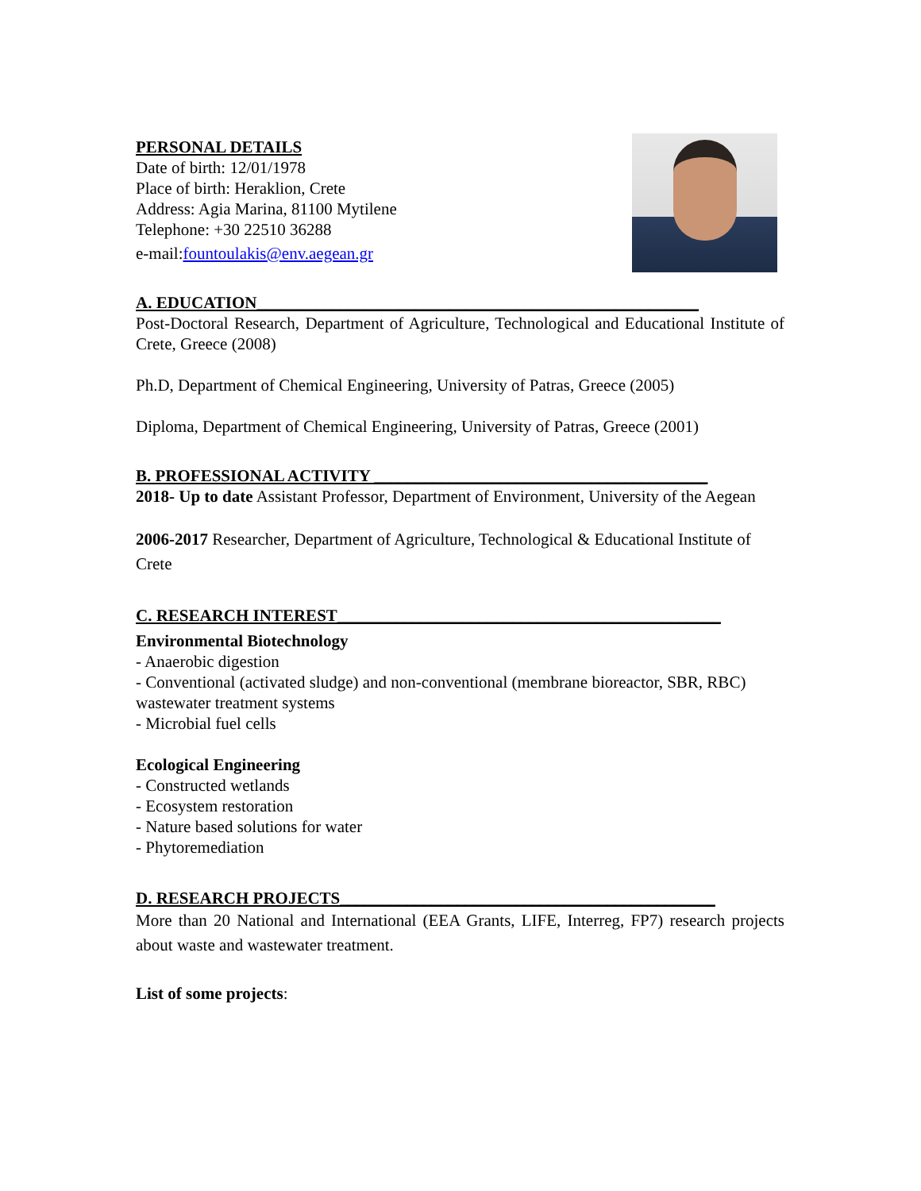PERSONAL DETAILS
Date of birth: 12/01/1978
Place of birth: Heraklion, Crete
Address: Agia Marina, 81100 Mytilene
Telephone: +30 22510 36288
e-mail:fountoulakis@env.aegean.gr
A. EDUCATION_____________________________________________________
Post-Doctoral Research, Department of Agriculture, Technological and Educational Institute of Crete, Greece (2008)
Ph.D, Department of Chemical Engineering, University of Patras, Greece (2005)
Diploma, Department of Chemical Engineering, University of Patras, Greece (2001)
B. PROFESSIONAL ACTIVITY ________________________________________
2018- Up to date Assistant Professor, Department of Environment, University of the Aegean
2006-2017 Researcher, Department of Agriculture, Technological & Educational Institute of Crete
C. RESEARCH INTEREST______________________________________________
Environmental Biotechnology
- Anaerobic digestion
- Conventional (activated sludge) and non-conventional (membrane bioreactor, SBR, RBC) wastewater treatment systems
- Microbial fuel cells
Ecological Engineering
- Constructed wetlands
- Ecosystem restoration
- Nature based solutions for water
- Phytoremediation
D. RESEARCH PROJECTS_____________________________________________
More than 20 National and International (EEA Grants, LIFE, Interreg, FP7) research projects about waste and wastewater treatment.
List of some projects: